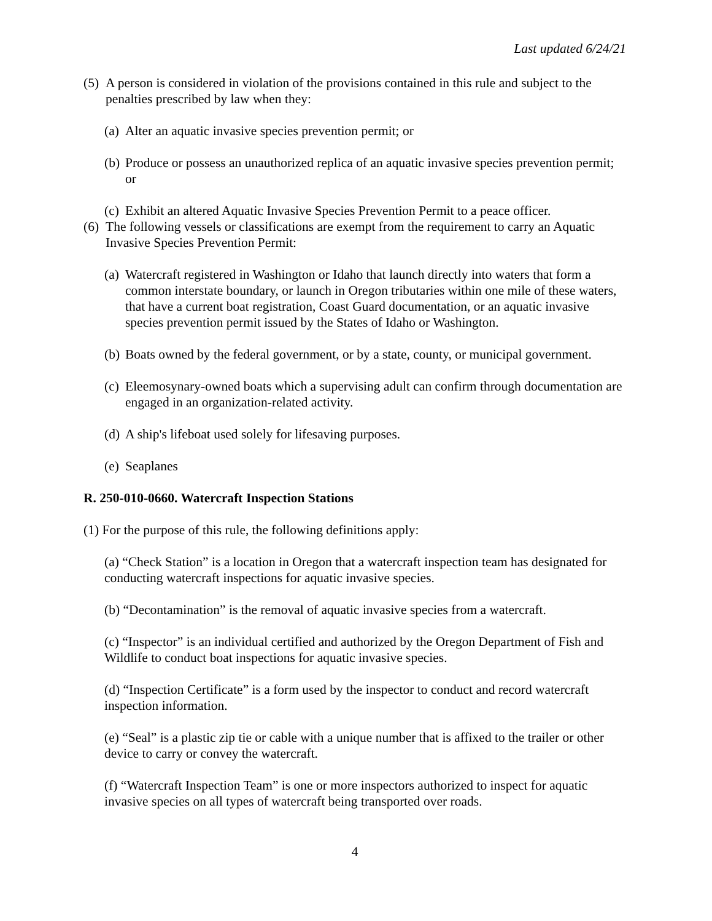Last updated 6/24/21
(5) A person is considered in violation of the provisions contained in this rule and subject to the penalties prescribed by law when they:
(a) Alter an aquatic invasive species prevention permit; or
(b) Produce or possess an unauthorized replica of an aquatic invasive species prevention permit; or
(c) Exhibit an altered Aquatic Invasive Species Prevention Permit to a peace officer.
(6) The following vessels or classifications are exempt from the requirement to carry an Aquatic Invasive Species Prevention Permit:
(a) Watercraft registered in Washington or Idaho that launch directly into waters that form a common interstate boundary, or launch in Oregon tributaries within one mile of these waters, that have a current boat registration, Coast Guard documentation, or an aquatic invasive species prevention permit issued by the States of Idaho or Washington.
(b) Boats owned by the federal government, or by a state, county, or municipal government.
(c) Eleemosynary-owned boats which a supervising adult can confirm through documentation are engaged in an organization-related activity.
(d) A ship's lifeboat used solely for lifesaving purposes.
(e) Seaplanes
R. 250-010-0660. Watercraft Inspection Stations
(1) For the purpose of this rule, the following definitions apply:
(a) “Check Station” is a location in Oregon that a watercraft inspection team has designated for conducting watercraft inspections for aquatic invasive species.
(b) “Decontamination” is the removal of aquatic invasive species from a watercraft.
(c) “Inspector” is an individual certified and authorized by the Oregon Department of Fish and Wildlife to conduct boat inspections for aquatic invasive species.
(d) “Inspection Certificate” is a form used by the inspector to conduct and record watercraft inspection information.
(e) “Seal” is a plastic zip tie or cable with a unique number that is affixed to the trailer or other device to carry or convey the watercraft.
(f) “Watercraft Inspection Team” is one or more inspectors authorized to inspect for aquatic invasive species on all types of watercraft being transported over roads.
4